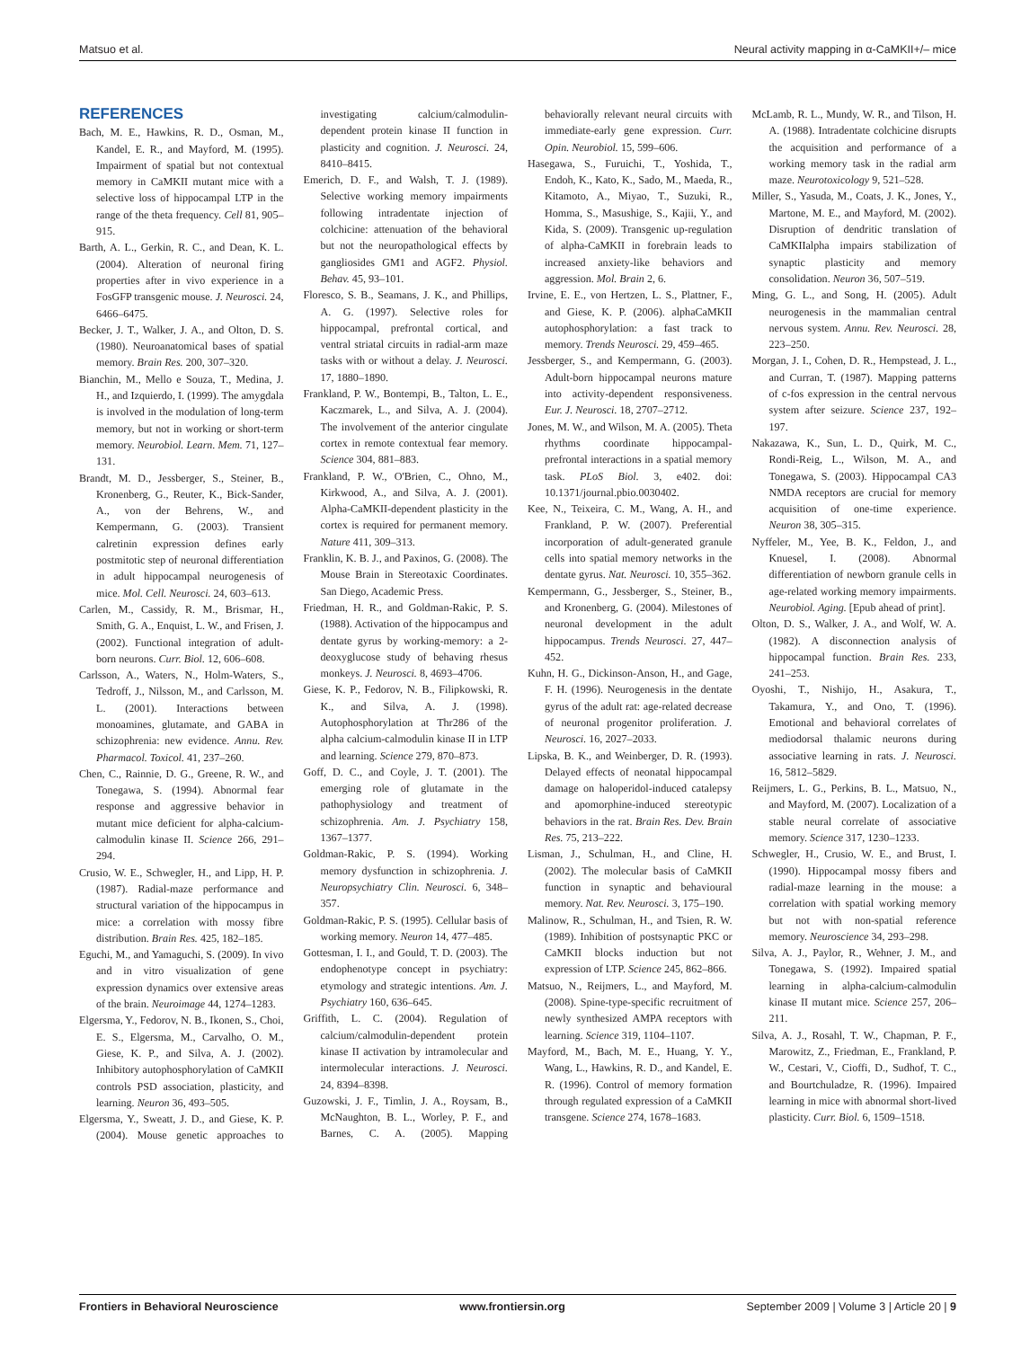Matsuo et al. Neural activity mapping in α-CaMKII+/– mice
REFERENCES
Bach, M. E., Hawkins, R. D., Osman, M., Kandel, E. R., and Mayford, M. (1995). Impairment of spatial but not contextual memory in CaMKII mutant mice with a selective loss of hippocampal LTP in the range of the theta frequency. Cell 81, 905–915.
Barth, A. L., Gerkin, R. C., and Dean, K. L. (2004). Alteration of neuronal firing properties after in vivo experience in a FosGFP transgenic mouse. J. Neurosci. 24, 6466–6475.
Becker, J. T., Walker, J. A., and Olton, D. S. (1980). Neuroanatomical bases of spatial memory. Brain Res. 200, 307–320.
Bianchin, M., Mello e Souza, T., Medina, J. H., and Izquierdo, I. (1999). The amygdala is involved in the modulation of long-term memory, but not in working or short-term memory. Neurobiol. Learn. Mem. 71, 127–131.
Brandt, M. D., Jessberger, S., Steiner, B., Kronenberg, G., Reuter, K., Bick-Sander, A., von der Behrens, W., and Kempermann, G. (2003). Transient calretinin expression defines early postmitotic step of neuronal differentiation in adult hippocampal neurogenesis of mice. Mol. Cell. Neurosci. 24, 603–613.
Carlen, M., Cassidy, R. M., Brismar, H., Smith, G. A., Enquist, L. W., and Frisen, J. (2002). Functional integration of adult-born neurons. Curr. Biol. 12, 606–608.
Carlsson, A., Waters, N., Holm-Waters, S., Tedroff, J., Nilsson, M., and Carlsson, M. L. (2001). Interactions between monoamines, glutamate, and GABA in schizophrenia: new evidence. Annu. Rev. Pharmacol. Toxicol. 41, 237–260.
Chen, C., Rainnie, D. G., Greene, R. W., and Tonegawa, S. (1994). Abnormal fear response and aggressive behavior in mutant mice deficient for alpha-calcium-calmodulin kinase II. Science 266, 291–294.
Crusio, W. E., Schwegler, H., and Lipp, H. P. (1987). Radial-maze performance and structural variation of the hippocampus in mice: a correlation with mossy fibre distribution. Brain Res. 425, 182–185.
Eguchi, M., and Yamaguchi, S. (2009). In vivo and in vitro visualization of gene expression dynamics over extensive areas of the brain. Neuroimage 44, 1274–1283.
Elgersma, Y., Fedorov, N. B., Ikonen, S., Choi, E. S., Elgersma, M., Carvalho, O. M., Giese, K. P., and Silva, A. J. (2002). Inhibitory autophosphorylation of CaMKII controls PSD association, plasticity, and learning. Neuron 36, 493–505.
Elgersma, Y., Sweatt, J. D., and Giese, K. P. (2004). Mouse genetic approaches to investigating calcium/calmodulin-dependent protein kinase II function in plasticity and cognition. J. Neurosci. 24, 8410–8415.
Emerich, D. F., and Walsh, T. J. (1989). Selective working memory impairments following intradentate injection of colchicine: attenuation of the behavioral but not the neuropathological effects by gangliosides GM1 and AGF2. Physiol. Behav. 45, 93–101.
Floresco, S. B., Seamans, J. K., and Phillips, A. G. (1997). Selective roles for hippocampal, prefrontal cortical, and ventral striatal circuits in radial-arm maze tasks with or without a delay. J. Neurosci. 17, 1880–1890.
Frankland, P. W., Bontempi, B., Talton, L. E., Kaczmarek, L., and Silva, A. J. (2004). The involvement of the anterior cingulate cortex in remote contextual fear memory. Science 304, 881–883.
Frankland, P. W., O'Brien, C., Ohno, M., Kirkwood, A., and Silva, A. J. (2001). Alpha-CaMKII-dependent plasticity in the cortex is required for permanent memory. Nature 411, 309–313.
Franklin, K. B. J., and Paxinos, G. (2008). The Mouse Brain in Stereotaxic Coordinates. San Diego, Academic Press.
Friedman, H. R., and Goldman-Rakic, P. S. (1988). Activation of the hippocampus and dentate gyrus by working-memory: a 2-deoxyglucose study of behaving rhesus monkeys. J. Neurosci. 8, 4693–4706.
Giese, K. P., Fedorov, N. B., Filipkowski, R. K., and Silva, A. J. (1998). Autophosphorylation at Thr286 of the alpha calcium-calmodulin kinase II in LTP and learning. Science 279, 870–873.
Goff, D. C., and Coyle, J. T. (2001). The emerging role of glutamate in the pathophysiology and treatment of schizophrenia. Am. J. Psychiatry 158, 1367–1377.
Goldman-Rakic, P. S. (1994). Working memory dysfunction in schizophrenia. J. Neuropsychiatry Clin. Neurosci. 6, 348–357.
Goldman-Rakic, P. S. (1995). Cellular basis of working memory. Neuron 14, 477–485.
Gottesman, I. I., and Gould, T. D. (2003). The endophenotype concept in psychiatry: etymology and strategic intentions. Am. J. Psychiatry 160, 636–645.
Griffith, L. C. (2004). Regulation of calcium/calmodulin-dependent protein kinase II activation by intramolecular and intermolecular interactions. J. Neurosci. 24, 8394–8398.
Guzowski, J. F., Timlin, J. A., Roysam, B., McNaughton, B. L., Worley, P. F., and Barnes, C. A. (2005). Mapping behaviorally relevant neural circuits with immediate-early gene expression. Curr. Opin. Neurobiol. 15, 599–606.
Hasegawa, S., Furuichi, T., Yoshida, T., Endoh, K., Kato, K., Sado, M., Maeda, R., Kitamoto, A., Miyao, T., Suzuki, R., Homma, S., Masushige, S., Kajii, Y., and Kida, S. (2009). Transgenic up-regulation of alpha-CaMKII in forebrain leads to increased anxiety-like behaviors and aggression. Mol. Brain 2, 6.
Irvine, E. E., von Hertzen, L. S., Plattner, F., and Giese, K. P. (2006). alphaCaMKII autophosphorylation: a fast track to memory. Trends Neurosci. 29, 459–465.
Jessberger, S., and Kempermann, G. (2003). Adult-born hippocampal neurons mature into activity-dependent responsiveness. Eur. J. Neurosci. 18, 2707–2712.
Jones, M. W., and Wilson, M. A. (2005). Theta rhythms coordinate hippocampal-prefrontal interactions in a spatial memory task. PLoS Biol. 3, e402. doi: 10.1371/journal.pbio.0030402.
Kee, N., Teixeira, C. M., Wang, A. H., and Frankland, P. W. (2007). Preferential incorporation of adult-generated granule cells into spatial memory networks in the dentate gyrus. Nat. Neurosci. 10, 355–362.
Kempermann, G., Jessberger, S., Steiner, B., and Kronenberg, G. (2004). Milestones of neuronal development in the adult hippocampus. Trends Neurosci. 27, 447–452.
Kuhn, H. G., Dickinson-Anson, H., and Gage, F. H. (1996). Neurogenesis in the dentate gyrus of the adult rat: age-related decrease of neuronal progenitor proliferation. J. Neurosci. 16, 2027–2033.
Lipska, B. K., and Weinberger, D. R. (1993). Delayed effects of neonatal hippocampal damage on haloperidol-induced catalepsy and apomorphine-induced stereotypic behaviors in the rat. Brain Res. Dev. Brain Res. 75, 213–222.
Lisman, J., Schulman, H., and Cline, H. (2002). The molecular basis of CaMKII function in synaptic and behavioural memory. Nat. Rev. Neurosci. 3, 175–190.
Malinow, R., Schulman, H., and Tsien, R. W. (1989). Inhibition of postsynaptic PKC or CaMKII blocks induction but not expression of LTP. Science 245, 862–866.
Matsuo, N., Reijmers, L., and Mayford, M. (2008). Spine-type-specific recruitment of newly synthesized AMPA receptors with learning. Science 319, 1104–1107.
Mayford, M., Bach, M. E., Huang, Y. Y., Wang, L., Hawkins, R. D., and Kandel, E. R. (1996). Control of memory formation through regulated expression of a CaMKII transgene. Science 274, 1678–1683.
McLamb, R. L., Mundy, W. R., and Tilson, H. A. (1988). Intradentate colchicine disrupts the acquisition and performance of a working memory task in the radial arm maze. Neurotoxicology 9, 521–528.
Miller, S., Yasuda, M., Coats, J. K., Jones, Y., Martone, M. E., and Mayford, M. (2002). Disruption of dendritic translation of CaMKIIalpha impairs stabilization of synaptic plasticity and memory consolidation. Neuron 36, 507–519.
Ming, G. L., and Song, H. (2005). Adult neurogenesis in the mammalian central nervous system. Annu. Rev. Neurosci. 28, 223–250.
Morgan, J. I., Cohen, D. R., Hempstead, J. L., and Curran, T. (1987). Mapping patterns of c-fos expression in the central nervous system after seizure. Science 237, 192–197.
Nakazawa, K., Sun, L. D., Quirk, M. C., Rondi-Reig, L., Wilson, M. A., and Tonegawa, S. (2003). Hippocampal CA3 NMDA receptors are crucial for memory acquisition of one-time experience. Neuron 38, 305–315.
Nyffeler, M., Yee, B. K., Feldon, J., and Knuesel, I. (2008). Abnormal differentiation of newborn granule cells in age-related working memory impairments. Neurobiol. Aging. [Epub ahead of print].
Olton, D. S., Walker, J. A., and Wolf, W. A. (1982). A disconnection analysis of hippocampal function. Brain Res. 233, 241–253.
Oyoshi, T., Nishijo, H., Asakura, T., Takamura, Y., and Ono, T. (1996). Emotional and behavioral correlates of mediodorsal thalamic neurons during associative learning in rats. J. Neurosci. 16, 5812–5829.
Reijmers, L. G., Perkins, B. L., Matsuo, N., and Mayford, M. (2007). Localization of a stable neural correlate of associative memory. Science 317, 1230–1233.
Schwegler, H., Crusio, W. E., and Brust, I. (1990). Hippocampal mossy fibers and radial-maze learning in the mouse: a correlation with spatial working memory but not with non-spatial reference memory. Neuroscience 34, 293–298.
Silva, A. J., Paylor, R., Wehner, J. M., and Tonegawa, S. (1992). Impaired spatial learning in alpha-calcium-calmodulin kinase II mutant mice. Science 257, 206–211.
Silva, A. J., Rosahl, T. W., Chapman, P. F., Marowitz, Z., Friedman, E., Frankland, P. W., Cestari, V., Cioffi, D., Sudhof, T. C., and Bourtchuladze, R. (1996). Impaired learning in mice with abnormal short-lived plasticity. Curr. Biol. 6, 1509–1518.
Frontiers in Behavioral Neuroscience www.frontiersin.org September 2009 | Volume 3 | Article 20 | 9